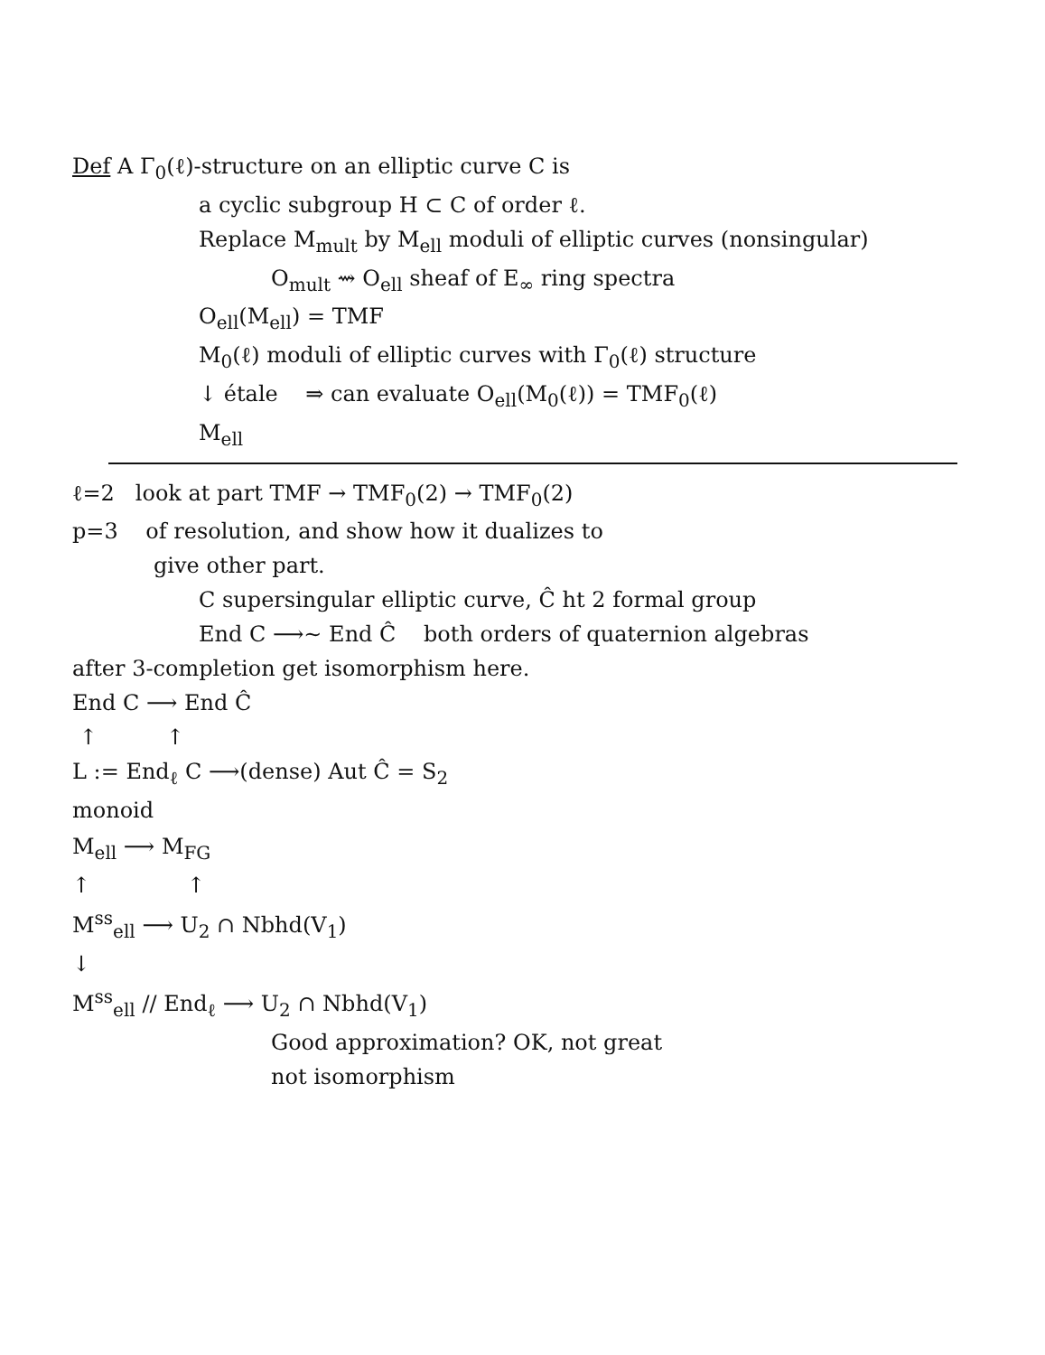Def A Γ<sub>0</sub>(ℓ)-structure on an elliptic curve C is
a cyclic subgroup H ⊂ C of order ℓ.
Replace M<sub>mult</sub> by M<sub>ell</sub> moduli of elliptic curves (nonsingular)
O<sub>mult</sub> ⇝ O<sub>ell</sub> sheaf of E<sub>∞</sub> ring spectra
O<sub>ell</sub>(M<sub>ell</sub>) = TMF
M<sub>0</sub>(ℓ) moduli of elliptic curves with Γ<sub>0</sub>(ℓ) structure
↓ étale ⇒ can evaluate O<sub>ell</sub>(M<sub>0</sub>(ℓ)) = TMF<sub>0</sub>(ℓ)
M<sub>ell</sub>
ℓ=2 look at part TMF → TMF<sub>0</sub>(2) → TMF<sub>0</sub>(2)
p=3 of resolution, and show how it dualizes to
give other part.
C supersingular elliptic curve, Ĉ ht 2 formal group
End C ⟶~ End Ĉ both orders of quaternion algebras
after 3-completion get isomorphism here.
End C ⟶ End Ĉ
↑ ↑
L := End<sub>ℓ</sub> C ⟶(dense) Aut Ĉ = S<sub>2</sub>
monoid
M<sub>ell</sub> ⟶ M<sub>FG</sub>
↑ ↑
M<sup>ss</sup><sub>ell</sub> ⟶ U<sub>2</sub> ∩ Nbhd(V<sub>1</sub>)
↓
M<sup>ss</sup><sub>ell</sub> // End<sub>ℓ</sub> ⟶ U<sub>2</sub> ∩ Nbhd(V<sub>1</sub>)
Good approximation? OK, not great
not isomorphism